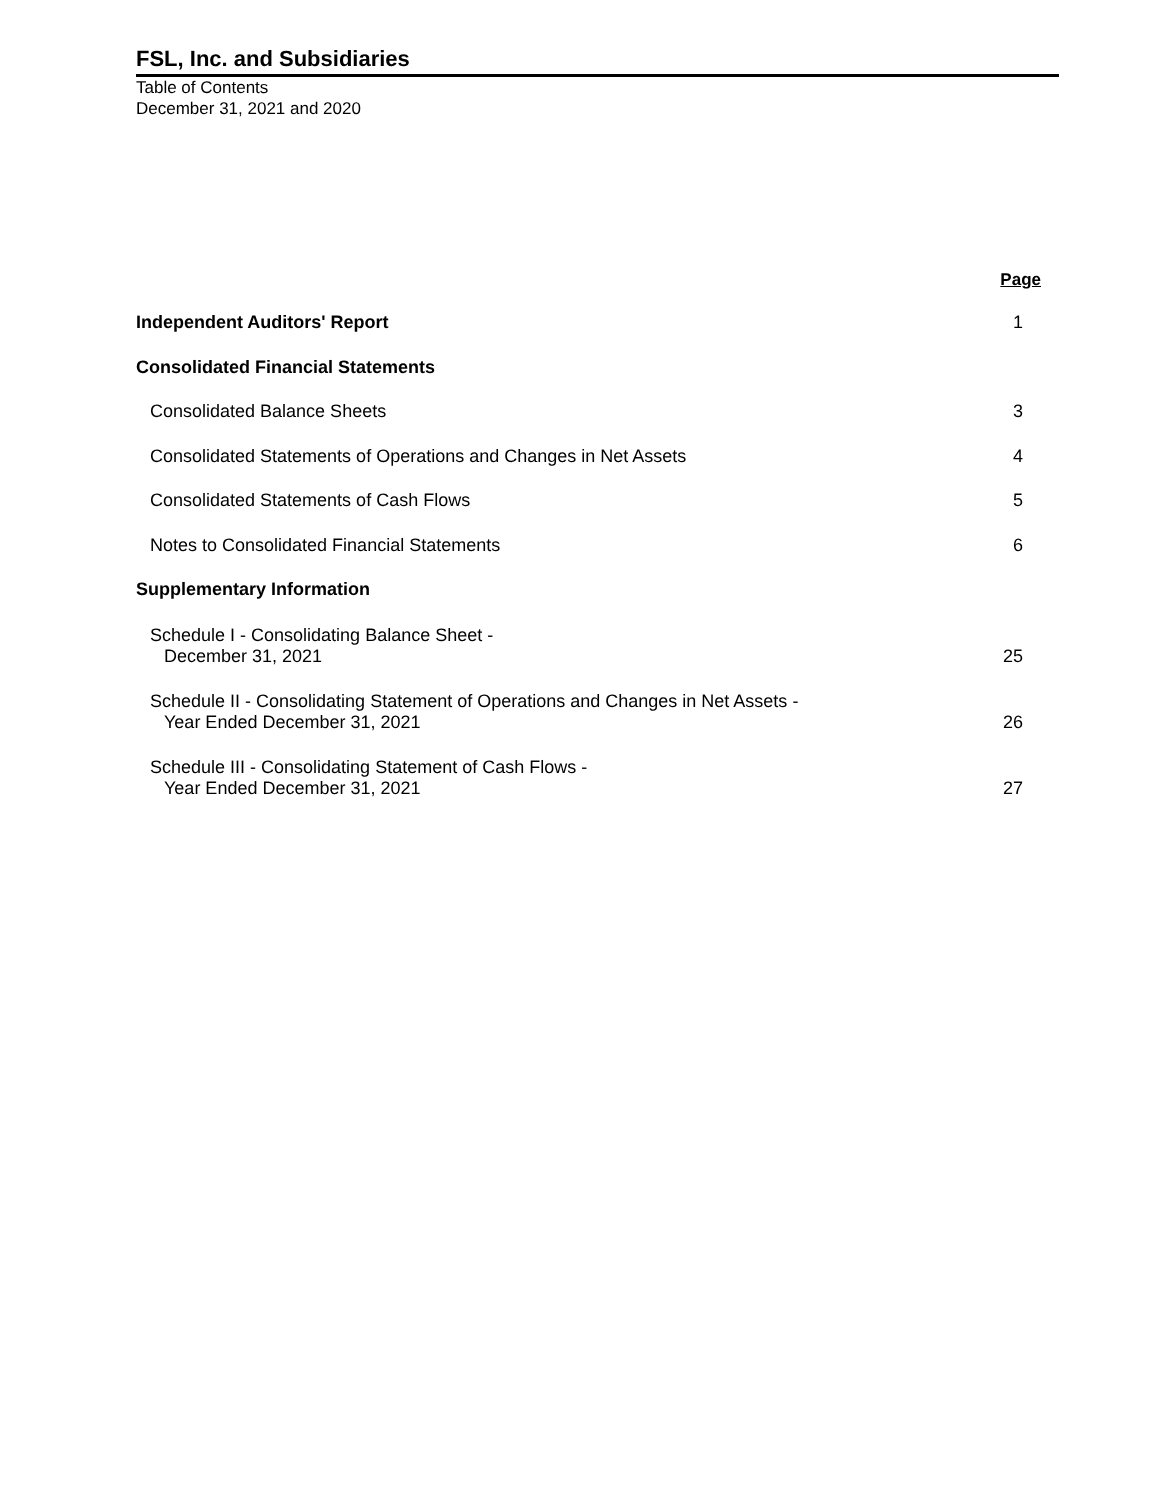FSL, Inc. and Subsidiaries
Table of Contents
December 31, 2021 and 2020
| | Page |
| --- | --- |
| Independent Auditors' Report | 1 |
| Consolidated Financial Statements | |
| Consolidated Balance Sheets | 3 |
| Consolidated Statements of Operations and Changes in Net Assets | 4 |
| Consolidated Statements of Cash Flows | 5 |
| Notes to Consolidated Financial Statements | 6 |
| Supplementary Information | |
| Schedule I - Consolidating Balance Sheet - December 31, 2021 | 25 |
| Schedule II - Consolidating Statement of Operations and Changes in Net Assets - Year Ended December 31, 2021 | 26 |
| Schedule III - Consolidating Statement of Cash Flows - Year Ended December 31, 2021 | 27 |